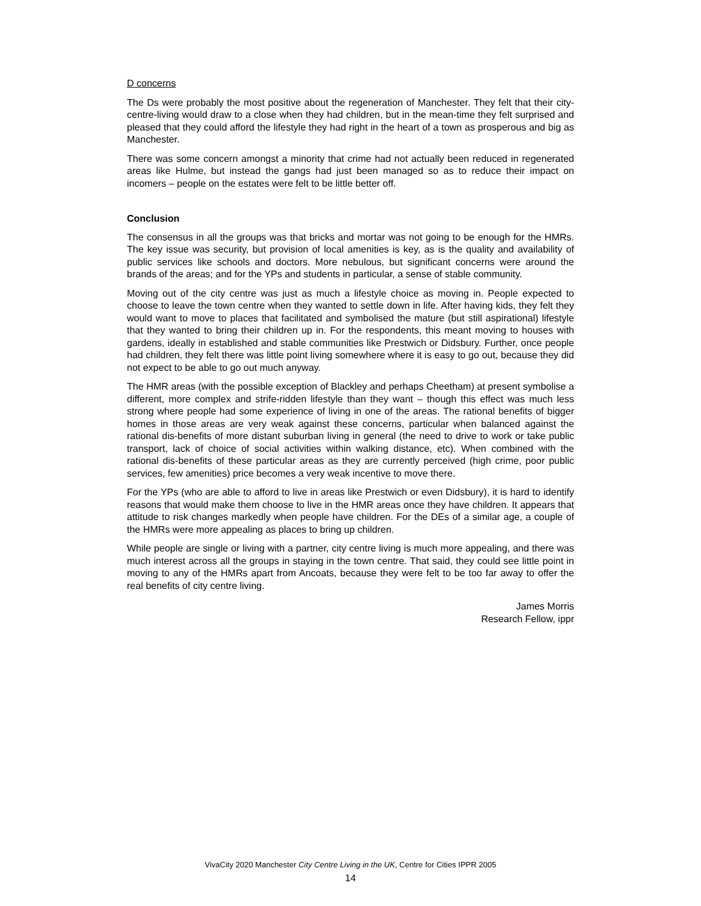D concerns
The Ds were probably the most positive about the regeneration of Manchester. They felt that their city-centre-living would draw to a close when they had children, but in the mean-time they felt surprised and pleased that they could afford the lifestyle they had right in the heart of a town as prosperous and big as Manchester.
There was some concern amongst a minority that crime had not actually been reduced in regenerated areas like Hulme, but instead the gangs had just been managed so as to reduce their impact on incomers – people on the estates were felt to be little better off.
Conclusion
The consensus in all the groups was that bricks and mortar was not going to be enough for the HMRs. The key issue was security, but provision of local amenities is key, as is the quality and availability of public services like schools and doctors. More nebulous, but significant concerns were around the brands of the areas; and for the YPs and students in particular, a sense of stable community.
Moving out of the city centre was just as much a lifestyle choice as moving in. People expected to choose to leave the town centre when they wanted to settle down in life. After having kids, they felt they would want to move to places that facilitated and symbolised the mature (but still aspirational) lifestyle that they wanted to bring their children up in. For the respondents, this meant moving to houses with gardens, ideally in established and stable communities like Prestwich or Didsbury. Further, once people had children, they felt there was little point living somewhere where it is easy to go out, because they did not expect to be able to go out much anyway.
The HMR areas (with the possible exception of Blackley and perhaps Cheetham) at present symbolise a different, more complex and strife-ridden lifestyle than they want – though this effect was much less strong where people had some experience of living in one of the areas. The rational benefits of bigger homes in those areas are very weak against these concerns, particular when balanced against the rational dis-benefits of more distant suburban living in general (the need to drive to work or take public transport, lack of choice of social activities within walking distance, etc). When combined with the rational dis-benefits of these particular areas as they are currently perceived (high crime, poor public services, few amenities) price becomes a very weak incentive to move there.
For the YPs (who are able to afford to live in areas like Prestwich or even Didsbury), it is hard to identify reasons that would make them choose to live in the HMR areas once they have children. It appears that attitude to risk changes markedly when people have children. For the DEs of a similar age, a couple of the HMRs were more appealing as places to bring up children.
While people are single or living with a partner, city centre living is much more appealing, and there was much interest across all the groups in staying in the town centre. That said, they could see little point in moving to any of the HMRs apart from Ancoats, because they were felt to be too far away to offer the real benefits of city centre living.
James Morris
Research Fellow, ippr
VivaCity 2020 Manchester City Centre Living in the UK, Centre for Cities IPPR 2005
14